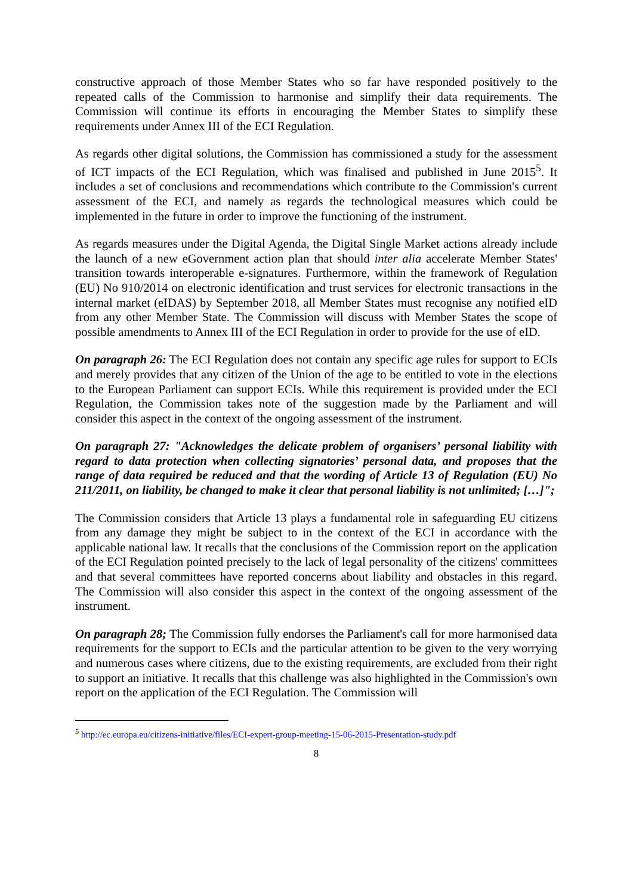constructive approach of those Member States who so far have responded positively to the repeated calls of the Commission to harmonise and simplify their data requirements. The Commission will continue its efforts in encouraging the Member States to simplify these requirements under Annex III of the ECI Regulation.
As regards other digital solutions, the Commission has commissioned a study for the assessment of ICT impacts of the ECI Regulation, which was finalised and published in June 2015<sup>5</sup>. It includes a set of conclusions and recommendations which contribute to the Commission's current assessment of the ECI, and namely as regards the technological measures which could be implemented in the future in order to improve the functioning of the instrument.
As regards measures under the Digital Agenda, the Digital Single Market actions already include the launch of a new eGovernment action plan that should inter alia accelerate Member States' transition towards interoperable e-signatures. Furthermore, within the framework of Regulation (EU) No 910/2014 on electronic identification and trust services for electronic transactions in the internal market (eIDAS) by September 2018, all Member States must recognise any notified eID from any other Member State. The Commission will discuss with Member States the scope of possible amendments to Annex III of the ECI Regulation in order to provide for the use of eID.
On paragraph 26: The ECI Regulation does not contain any specific age rules for support to ECIs and merely provides that any citizen of the Union of the age to be entitled to vote in the elections to the European Parliament can support ECIs. While this requirement is provided under the ECI Regulation, the Commission takes note of the suggestion made by the Parliament and will consider this aspect in the context of the ongoing assessment of the instrument.
On paragraph 27: "Acknowledges the delicate problem of organisers’ personal liability with regard to data protection when collecting signatories’ personal data, and proposes that the range of data required be reduced and that the wording of Article 13 of Regulation (EU) No 211/2011, on liability, be changed to make it clear that personal liability is not unlimited; […]";
The Commission considers that Article 13 plays a fundamental role in safeguarding EU citizens from any damage they might be subject to in the context of the ECI in accordance with the applicable national law. It recalls that the conclusions of the Commission report on the application of the ECI Regulation pointed precisely to the lack of legal personality of the citizens' committees and that several committees have reported concerns about liability and obstacles in this regard. The Commission will also consider this aspect in the context of the ongoing assessment of the instrument.
On paragraph 28; The Commission fully endorses the Parliament's call for more harmonised data requirements for the support to ECIs and the particular attention to be given to the very worrying and numerous cases where citizens, due to the existing requirements, are excluded from their right to support an initiative. It recalls that this challenge was also highlighted in the Commission's own report on the application of the ECI Regulation. The Commission will
<sup>5</sup> http://ec.europa.eu/citizens-initiative/files/ECI-expert-group-meeting-15-06-2015-Presentation-study.pdf
8